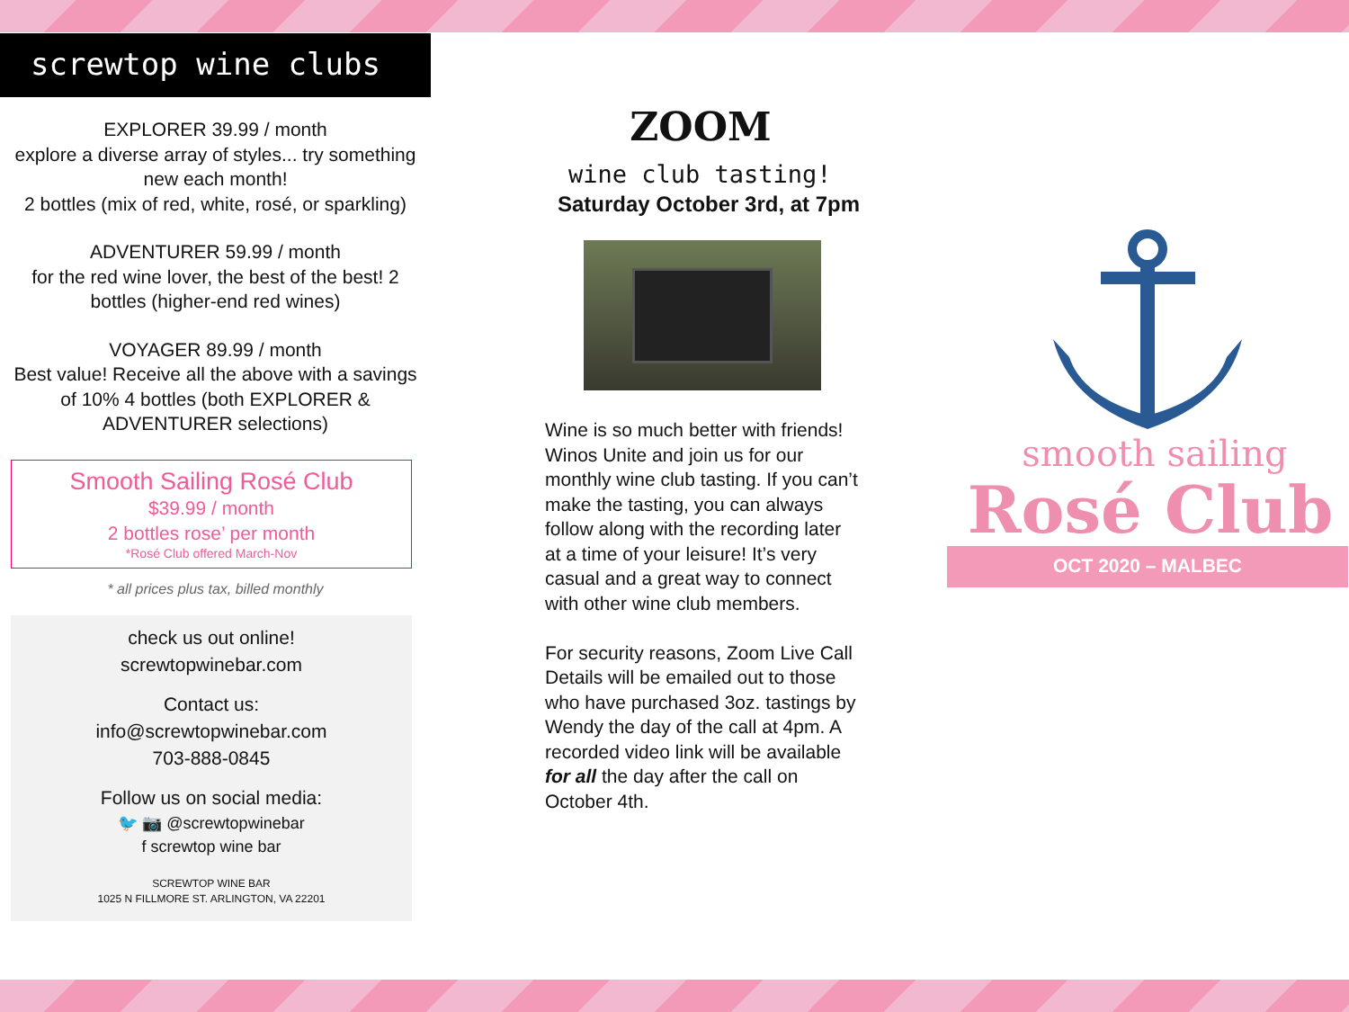screwtop wine clubs
EXPLORER 39.99 / month
explore a diverse array of styles... try something new each month!
2 bottles (mix of red, white, rosé, or sparkling)
ADVENTURER 59.99 / month
for the red wine lover, the best of the best! 2 bottles (higher-end red wines)
VOYAGER 89.99 / month
Best value! Receive all the above with a savings of 10% 4 bottles (both EXPLORER & ADVENTURER selections)
Smooth Sailing Rosé Club
$39.99 / month
2 bottles rose’ per month
*Rosé Club offered March-Nov
* all prices plus tax, billed monthly
check us out online!
screwtopwinebar.com
Contact us:
info@screwtopwinebar.com
703-888-0845
Follow us on social media:
🐦 📷 @screwtopwinebar
f screwtop wine bar
SCREWTOP WINE BAR
1025 N FILLMORE ST. ARLINGTON, VA 22201
ZOOM
wine club tasting!
Saturday October 3rd, at 7pm
Wine is so much better with friends! Winos Unite and join us for our monthly wine club tasting. If you can’t make the tasting, you can always follow along with the recording later at a time of your leisure! It’s very casual and a great way to connect with other wine club members.
For security reasons, Zoom Live Call Details will be emailed out to those who have purchased 3oz. tastings by Wendy the day of the call at 4pm. A recorded video link will be available for all the day after the call on October 4th.
smooth sailing
Rosé Club
OCT 2020 – MALBEC